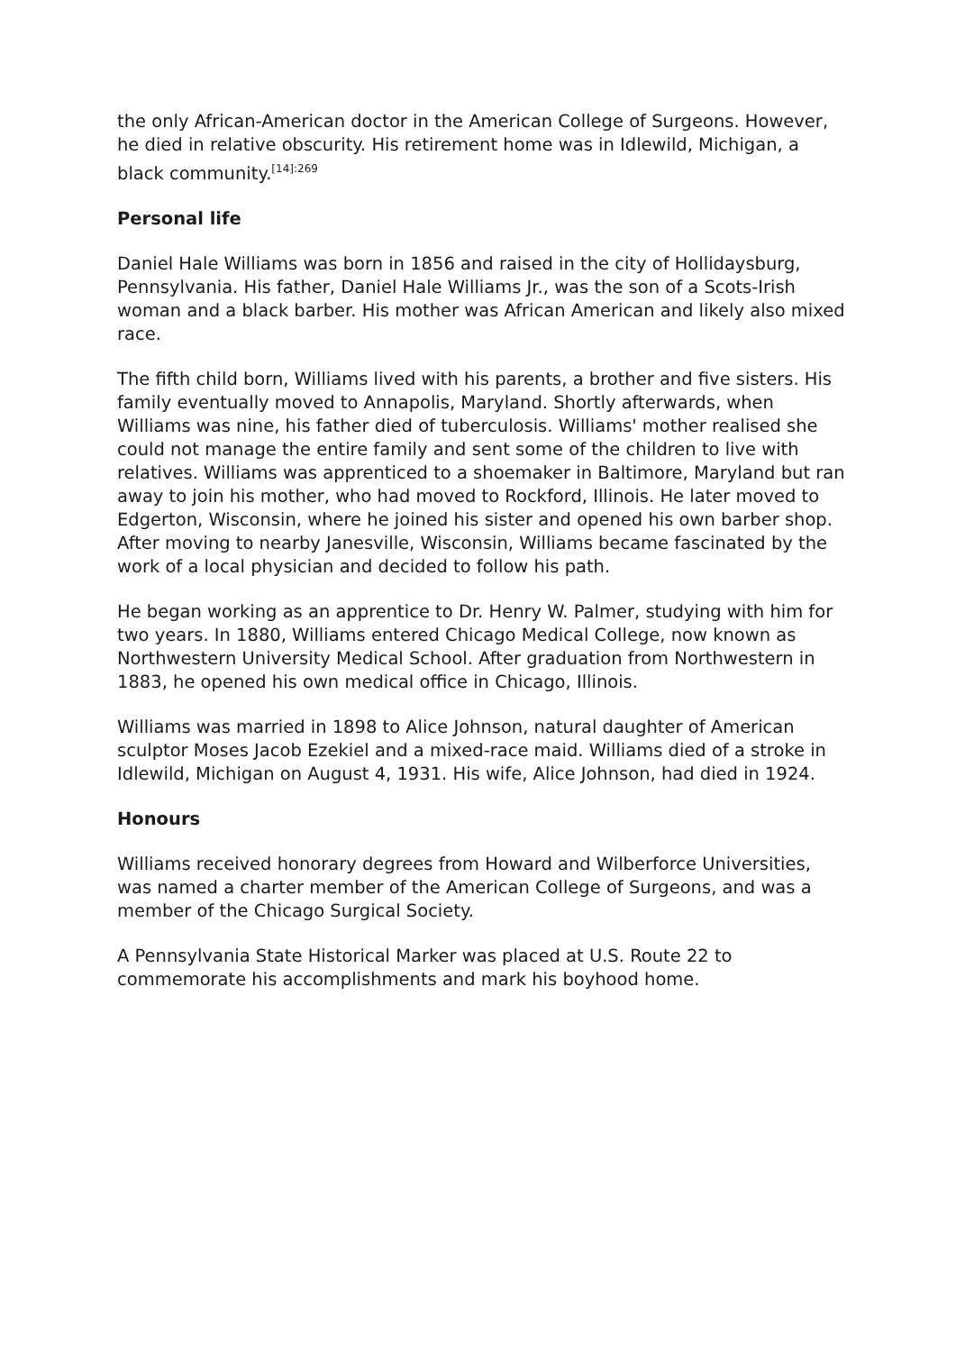the only African-American doctor in the American College of Surgeons. However, he died in relative obscurity. His retirement home was in Idlewild, Michigan, a black community.<sup>[14]:269</sup>
Personal life
Daniel Hale Williams was born in 1856 and raised in the city of Hollidaysburg, Pennsylvania. His father, Daniel Hale Williams Jr., was the son of a Scots-Irish woman and a black barber. His mother was African American and likely also mixed race.
The fifth child born, Williams lived with his parents, a brother and five sisters. His family eventually moved to Annapolis, Maryland. Shortly afterwards, when Williams was nine, his father died of tuberculosis. Williams' mother realised she could not manage the entire family and sent some of the children to live with relatives. Williams was apprenticed to a shoemaker in Baltimore, Maryland but ran away to join his mother, who had moved to Rockford, Illinois. He later moved to Edgerton, Wisconsin, where he joined his sister and opened his own barber shop. After moving to nearby Janesville, Wisconsin, Williams became fascinated by the work of a local physician and decided to follow his path.
He began working as an apprentice to Dr. Henry W. Palmer, studying with him for two years. In 1880, Williams entered Chicago Medical College, now known as Northwestern University Medical School. After graduation from Northwestern in 1883, he opened his own medical office in Chicago, Illinois.
Williams was married in 1898 to Alice Johnson, natural daughter of American sculptor Moses Jacob Ezekiel and a mixed-race maid. Williams died of a stroke in Idlewild, Michigan on August 4, 1931. His wife, Alice Johnson, had died in 1924.
Honours
Williams received honorary degrees from Howard and Wilberforce Universities, was named a charter member of the American College of Surgeons, and was a member of the Chicago Surgical Society.
A Pennsylvania State Historical Marker was placed at U.S. Route 22 to commemorate his accomplishments and mark his boyhood home.